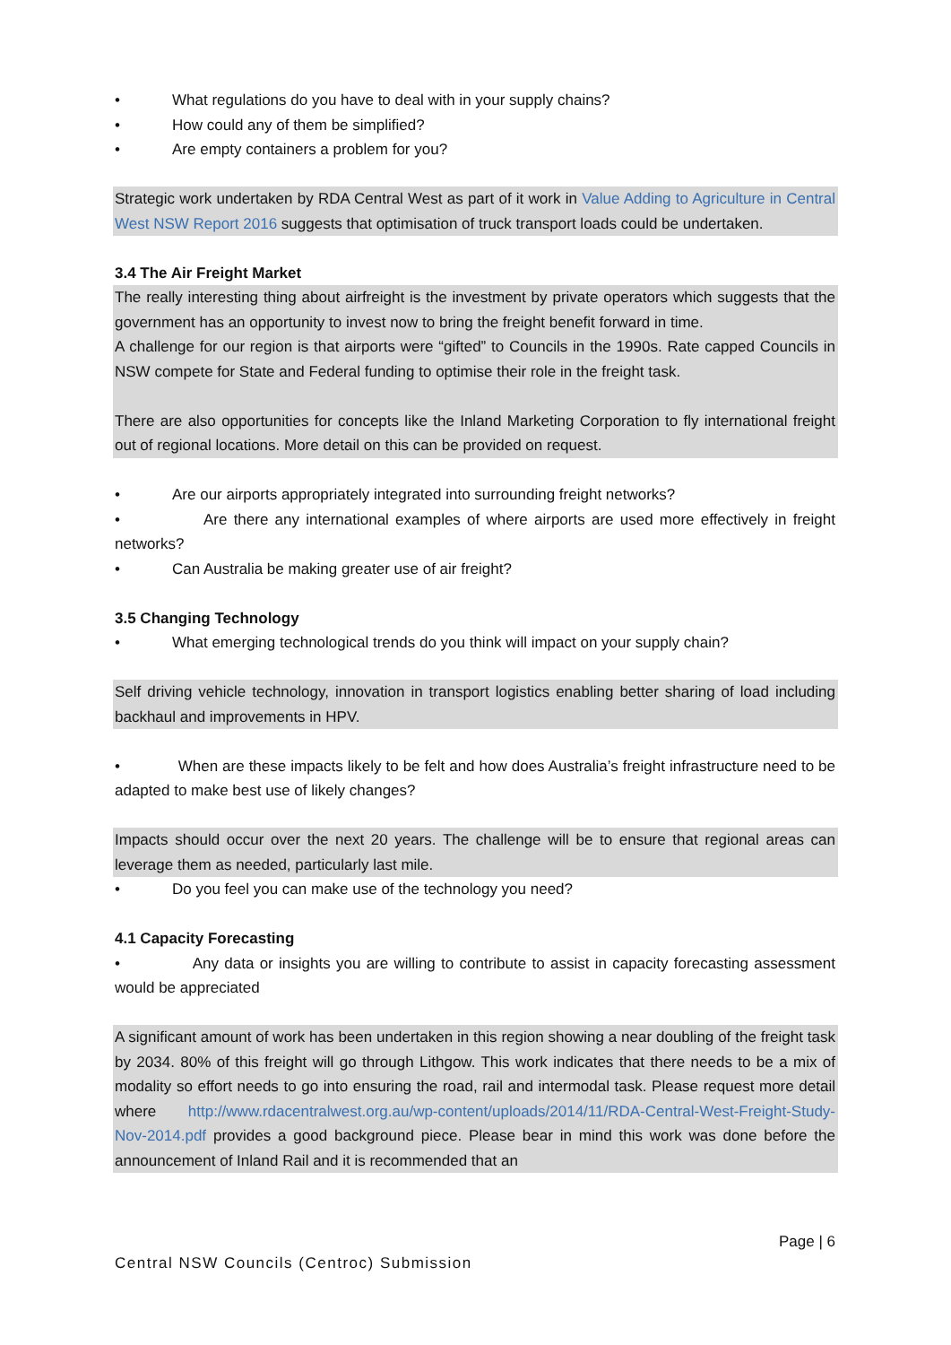• What regulations do you have to deal with in your supply chains?
• How could any of them be simplified?
• Are empty containers a problem for you?
Strategic work undertaken by RDA Central West as part of it work in Value Adding to Agriculture in Central West NSW Report 2016 suggests that optimisation of truck transport loads could be undertaken.
3.4 The Air Freight Market
The really interesting thing about airfreight is the investment by private operators which suggests that the government has an opportunity to invest now to bring the freight benefit forward in time.
A challenge for our region is that airports were “gifted” to Councils in the 1990s. Rate capped Councils in NSW compete for State and Federal funding to optimise their role in the freight task.
There are also opportunities for concepts like the Inland Marketing Corporation to fly international freight out of regional locations. More detail on this can be provided on request.
• Are our airports appropriately integrated into surrounding freight networks?
• Are there any international examples of where airports are used more effectively in freight networks?
• Can Australia be making greater use of air freight?
3.5 Changing Technology
• What emerging technological trends do you think will impact on your supply chain?
Self driving vehicle technology, innovation in transport logistics enabling better sharing of load including backhaul and improvements in HPV.
• When are these impacts likely to be felt and how does Australia’s freight infrastructure need to be adapted to make best use of likely changes?
Impacts should occur over the next 20 years. The challenge will be to ensure that regional areas can leverage them as needed, particularly last mile.
• Do you feel you can make use of the technology you need?
4.1 Capacity Forecasting
• Any data or insights you are willing to contribute to assist in capacity forecasting assessment would be appreciated
A significant amount of work has been undertaken in this region showing a near doubling of the freight task by 2034. 80% of this freight will go through Lithgow. This work indicates that there needs to be a mix of modality so effort needs to go into ensuring the road, rail and intermodal task. Please request more detail where http://www.rdacentralwest.org.au/wp-content/uploads/2014/11/RDA-Central-West-Freight-Study-Nov-2014.pdf provides a good background piece. Please bear in mind this work was done before the announcement of Inland Rail and it is recommended that an
Page | 6
Central NSW Councils (Centroc) Submission